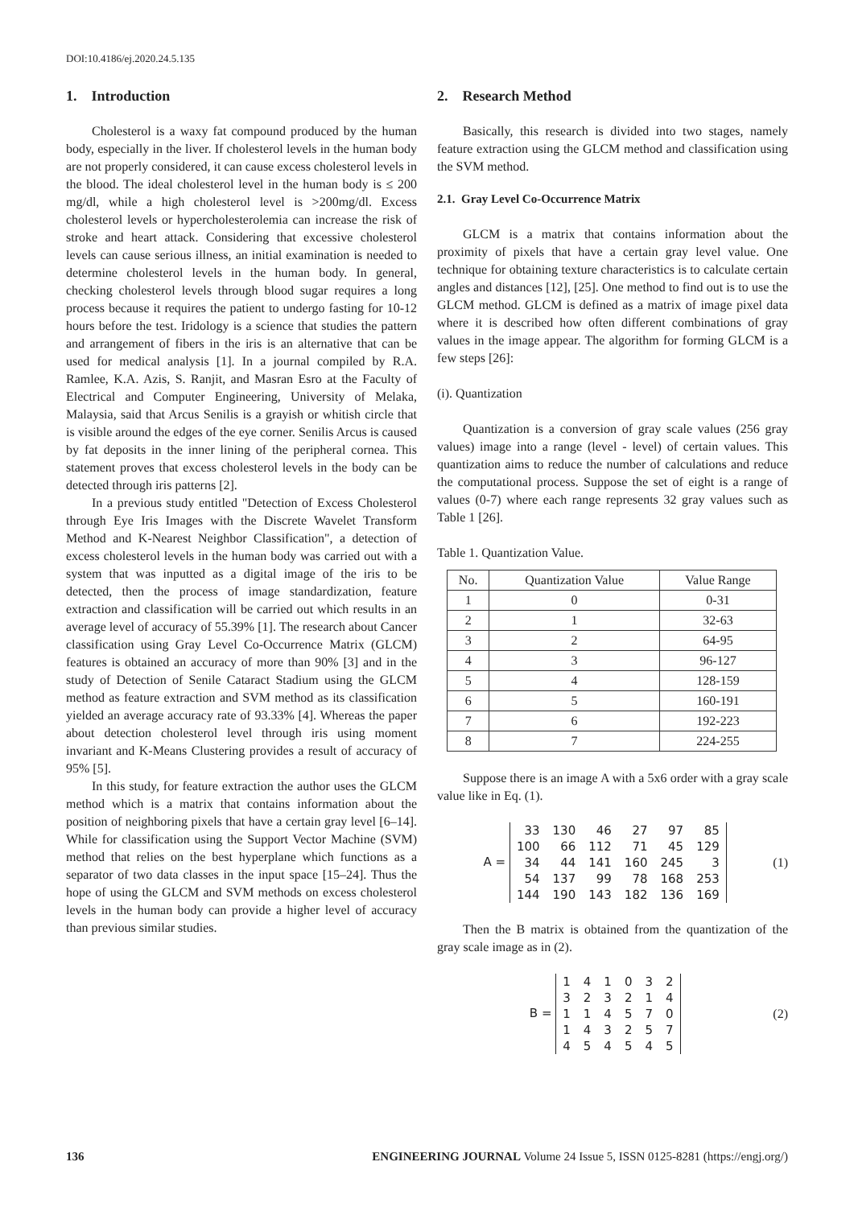DOI:10.4186/ej.2020.24.5.135
1. Introduction
Cholesterol is a waxy fat compound produced by the human body, especially in the liver. If cholesterol levels in the human body are not properly considered, it can cause excess cholesterol levels in the blood. The ideal cholesterol level in the human body is ≤ 200 mg/dl, while a high cholesterol level is >200mg/dl. Excess cholesterol levels or hypercholesterolemia can increase the risk of stroke and heart attack. Considering that excessive cholesterol levels can cause serious illness, an initial examination is needed to determine cholesterol levels in the human body. In general, checking cholesterol levels through blood sugar requires a long process because it requires the patient to undergo fasting for 10-12 hours before the test. Iridology is a science that studies the pattern and arrangement of fibers in the iris is an alternative that can be used for medical analysis [1]. In a journal compiled by R.A. Ramlee, K.A. Azis, S. Ranjit, and Masran Esro at the Faculty of Electrical and Computer Engineering, University of Melaka, Malaysia, said that Arcus Senilis is a grayish or whitish circle that is visible around the edges of the eye corner. Senilis Arcus is caused by fat deposits in the inner lining of the peripheral cornea. This statement proves that excess cholesterol levels in the body can be detected through iris patterns [2].
In a previous study entitled "Detection of Excess Cholesterol through Eye Iris Images with the Discrete Wavelet Transform Method and K-Nearest Neighbor Classification", a detection of excess cholesterol levels in the human body was carried out with a system that was inputted as a digital image of the iris to be detected, then the process of image standardization, feature extraction and classification will be carried out which results in an average level of accuracy of 55.39% [1]. The research about Cancer classification using Gray Level Co-Occurrence Matrix (GLCM) features is obtained an accuracy of more than 90% [3] and in the study of Detection of Senile Cataract Stadium using the GLCM method as feature extraction and SVM method as its classification yielded an average accuracy rate of 93.33% [4]. Whereas the paper about detection cholesterol level through iris using moment invariant and K-Means Clustering provides a result of accuracy of 95% [5].
In this study, for feature extraction the author uses the GLCM method which is a matrix that contains information about the position of neighboring pixels that have a certain gray level [6–14]. While for classification using the Support Vector Machine (SVM) method that relies on the best hyperplane which functions as a separator of two data classes in the input space [15–24]. Thus the hope of using the GLCM and SVM methods on excess cholesterol levels in the human body can provide a higher level of accuracy than previous similar studies.
2. Research Method
Basically, this research is divided into two stages, namely feature extraction using the GLCM method and classification using the SVM method.
2.1. Gray Level Co-Occurrence Matrix
GLCM is a matrix that contains information about the proximity of pixels that have a certain gray level value. One technique for obtaining texture characteristics is to calculate certain angles and distances [12], [25]. One method to find out is to use the GLCM method. GLCM is defined as a matrix of image pixel data where it is described how often different combinations of gray values in the image appear. The algorithm for forming GLCM is a few steps [26]:
(i). Quantization
Quantization is a conversion of gray scale values (256 gray values) image into a range (level - level) of certain values. This quantization aims to reduce the number of calculations and reduce the computational process. Suppose the set of eight is a range of values (0-7) where each range represents 32 gray values such as Table 1 [26].
Table 1. Quantization Value.
| No. | Quantization Value | Value Range |
| --- | --- | --- |
| 1 | 0 | 0-31 |
| 2 | 1 | 32-63 |
| 3 | 2 | 64-95 |
| 4 | 3 | 96-127 |
| 5 | 4 | 128-159 |
| 6 | 5 | 160-191 |
| 7 | 6 | 192-223 |
| 8 | 7 | 224-255 |
Suppose there is an image A with a 5x6 order with a gray scale value like in Eq. (1).
A =
| 33 | 130 | 46 | 27 | 97 | 85 |
| 100 | 66 | 112 | 71 | 45 | 129 |
| 34 | 44 | 141 | 160 | 245 | 3 |
| 54 | 137 | 99 | 78 | 168 | 253 |
| 144 | 190 | 143 | 182 | 136 | 169 |
(1)
Then the B matrix is obtained from the quantization of the gray scale image as in (2).
B =
| 1 | 4 | 1 | 0 | 3 | 2 |
| 3 | 2 | 3 | 2 | 1 | 4 |
| 1 | 1 | 4 | 5 | 7 | 0 |
| 1 | 4 | 3 | 2 | 5 | 7 |
| 4 | 5 | 4 | 5 | 4 | 5 |
(2)
136 ENGINEERING JOURNAL Volume 24 Issue 5, ISSN 0125-8281 (https://engj.org/)